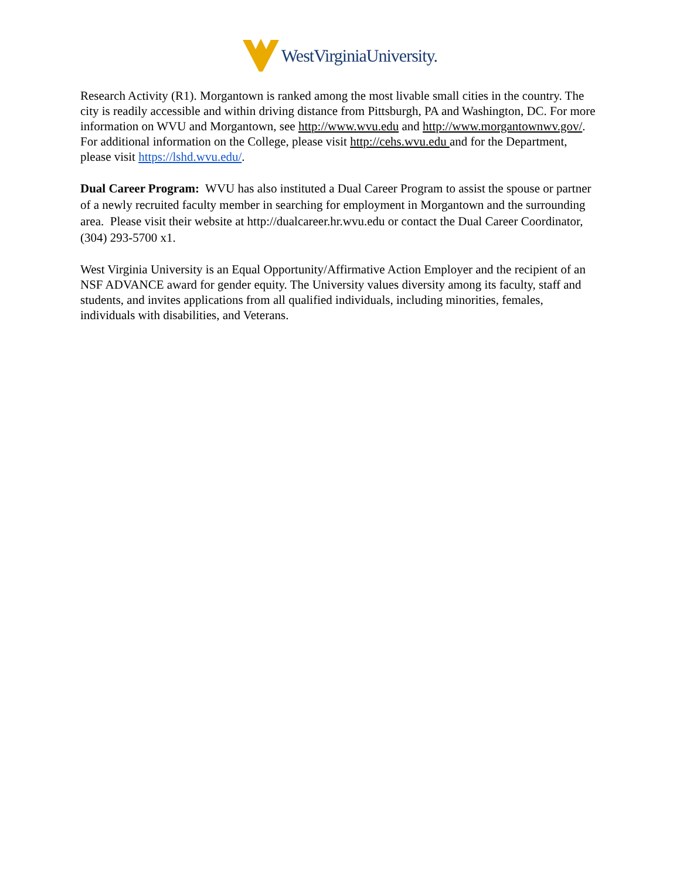WestVirginiaUniversity.
Research Activity (R1). Morgantown is ranked among the most livable small cities in the country. The city is readily accessible and within driving distance from Pittsburgh, PA and Washington, DC. For more information on WVU and Morgantown, see http://www.wvu.edu and http://www.morgantownwv.gov/. For additional information on the College, please visit http://cehs.wvu.edu and for the Department, please visit https://lshd.wvu.edu/.
Dual Career Program: WVU has also instituted a Dual Career Program to assist the spouse or partner of a newly recruited faculty member in searching for employment in Morgantown and the surrounding area. Please visit their website at http://dualcareer.hr.wvu.edu or contact the Dual Career Coordinator, (304) 293-5700 x1.
West Virginia University is an Equal Opportunity/Affirmative Action Employer and the recipient of an NSF ADVANCE award for gender equity. The University values diversity among its faculty, staff and students, and invites applications from all qualified individuals, including minorities, females, individuals with disabilities, and Veterans.